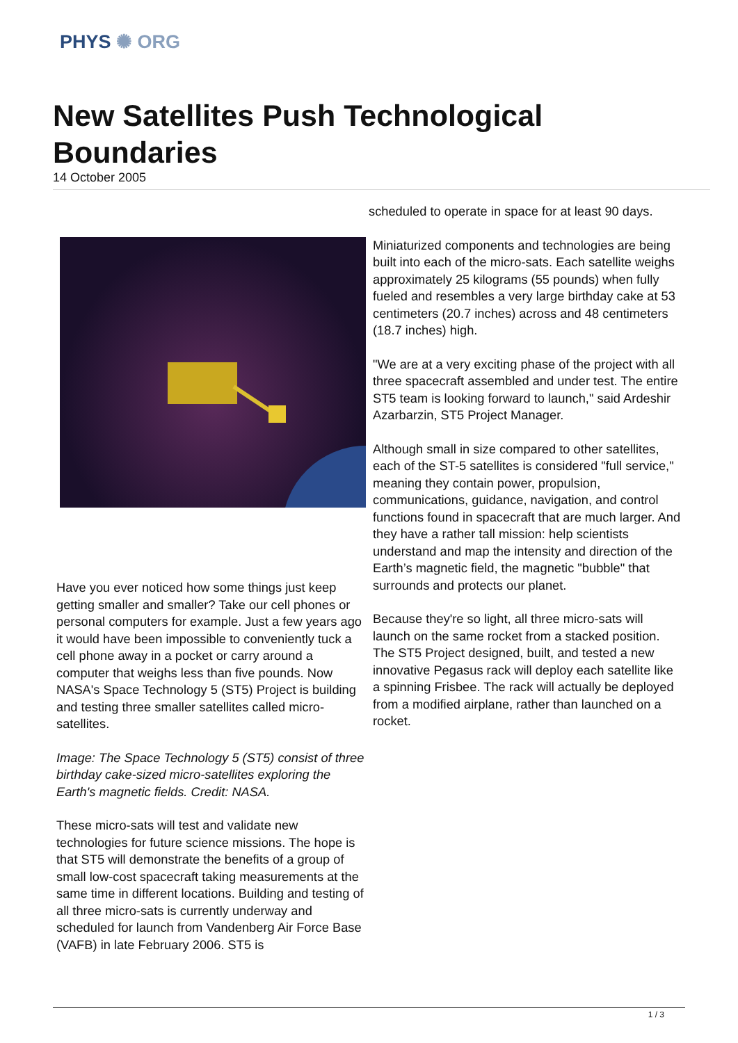PHYS ✺ ORG
New Satellites Push Technological Boundaries
14 October 2005
Have you ever noticed how some things just keep getting smaller and smaller? Take our cell phones or personal computers for example. Just a few years ago it would have been impossible to conveniently tuck a cell phone away in a pocket or carry around a computer that weighs less than five pounds. Now NASA's Space Technology 5 (ST5) Project is building and testing three smaller satellites called micro-satellites.
Image: The Space Technology 5 (ST5) consist of three birthday cake-sized micro-satellites exploring the Earth's magnetic fields. Credit: NASA.
These micro-sats will test and validate new technologies for future science missions. The hope is that ST5 will demonstrate the benefits of a group of small low-cost spacecraft taking measurements at the same time in different locations. Building and testing of all three micro-sats is currently underway and scheduled for launch from Vandenberg Air Force Base (VAFB) in late February 2006. ST5 is
scheduled to operate in space for at least 90 days.
Miniaturized components and technologies are being built into each of the micro-sats. Each satellite weighs approximately 25 kilograms (55 pounds) when fully fueled and resembles a very large birthday cake at 53 centimeters (20.7 inches) across and 48 centimeters (18.7 inches) high.
"We are at a very exciting phase of the project with all three spacecraft assembled and under test. The entire ST5 team is looking forward to launch," said Ardeshir Azarbarzin, ST5 Project Manager.
Although small in size compared to other satellites, each of the ST-5 satellites is considered "full service," meaning they contain power, propulsion, communications, guidance, navigation, and control functions found in spacecraft that are much larger. And they have a rather tall mission: help scientists understand and map the intensity and direction of the Earth’s magnetic field, the magnetic "bubble" that surrounds and protects our planet.
Because they're so light, all three micro-sats will launch on the same rocket from a stacked position. The ST5 Project designed, built, and tested a new innovative Pegasus rack will deploy each satellite like a spinning Frisbee. The rack will actually be deployed from a modified airplane, rather than launched on a rocket.
1 / 3